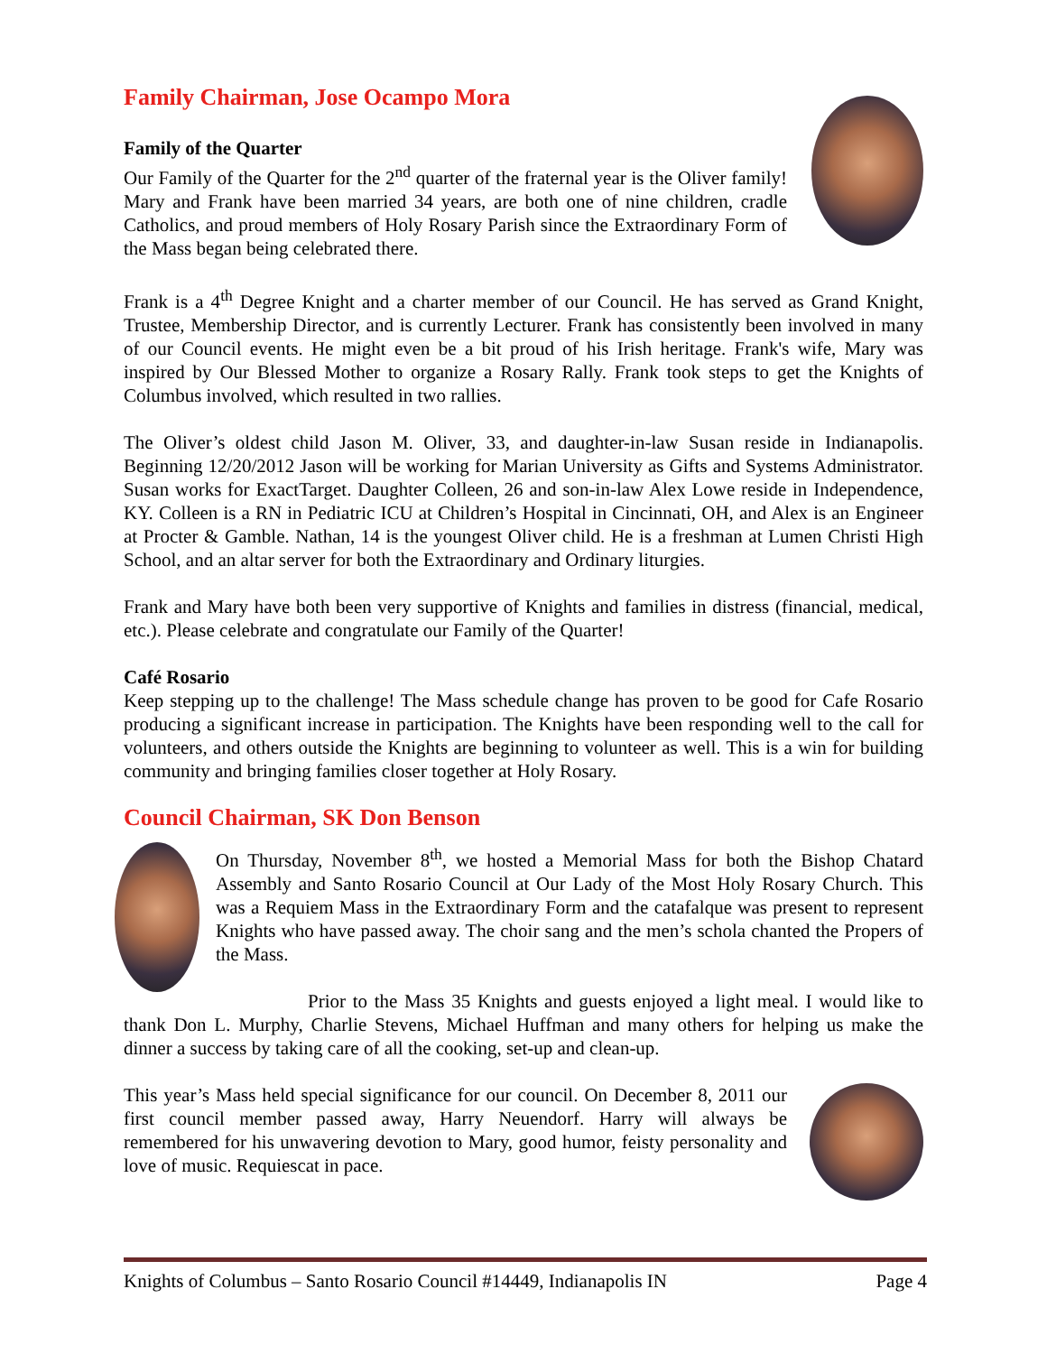Family Chairman, Jose Ocampo Mora
Family of the Quarter
Our Family of the Quarter for the 2<sup>nd</sup> quarter of the fraternal year is the Oliver family! Mary and Frank have been married 34 years, are both one of nine children, cradle Catholics, and proud members of Holy Rosary Parish since the Extraordinary Form of the Mass began being celebrated there.
Frank is a 4<sup>th</sup> Degree Knight and a charter member of our Council. He has served as Grand Knight, Trustee, Membership Director, and is currently Lecturer. Frank has consistently been involved in many of our Council events. He might even be a bit proud of his Irish heritage. Frank's wife, Mary was inspired by Our Blessed Mother to organize a Rosary Rally. Frank took steps to get the Knights of Columbus involved, which resulted in two rallies.
The Oliver’s oldest child Jason M. Oliver, 33, and daughter-in-law Susan reside in Indianapolis. Beginning 12/20/2012 Jason will be working for Marian University as Gifts and Systems Administrator. Susan works for ExactTarget. Daughter Colleen, 26 and son-in-law Alex Lowe reside in Independence, KY. Colleen is a RN in Pediatric ICU at Children’s Hospital in Cincinnati, OH, and Alex is an Engineer at Procter & Gamble. Nathan, 14 is the youngest Oliver child. He is a freshman at Lumen Christi High School, and an altar server for both the Extraordinary and Ordinary liturgies.
Frank and Mary have both been very supportive of Knights and families in distress (financial, medical, etc.). Please celebrate and congratulate our Family of the Quarter!
Café Rosario
Keep stepping up to the challenge! The Mass schedule change has proven to be good for Cafe Rosario producing a significant increase in participation. The Knights have been responding well to the call for volunteers, and others outside the Knights are beginning to volunteer as well. This is a win for building community and bringing families closer together at Holy Rosary.
Council Chairman, SK Don Benson
On Thursday, November 8<sup>th</sup>, we hosted a Memorial Mass for both the Bishop Chatard Assembly and Santo Rosario Council at Our Lady of the Most Holy Rosary Church. This was a Requiem Mass in the Extraordinary Form and the catafalque was present to represent Knights who have passed away. The choir sang and the men’s schola chanted the Propers of the Mass.
Prior to the Mass 35 Knights and guests enjoyed a light meal. I would like to thank Don L. Murphy, Charlie Stevens, Michael Huffman and many others for helping us make the dinner a success by taking care of all the cooking, set-up and clean-up.
This year’s Mass held special significance for our council. On December 8, 2011 our first council member passed away, Harry Neuendorf. Harry will always be remembered for his unwavering devotion to Mary, good humor, feisty personality and love of music. Requiescat in pace.
Knights of Columbus – Santo Rosario Council #14449, Indianapolis IN Page 4